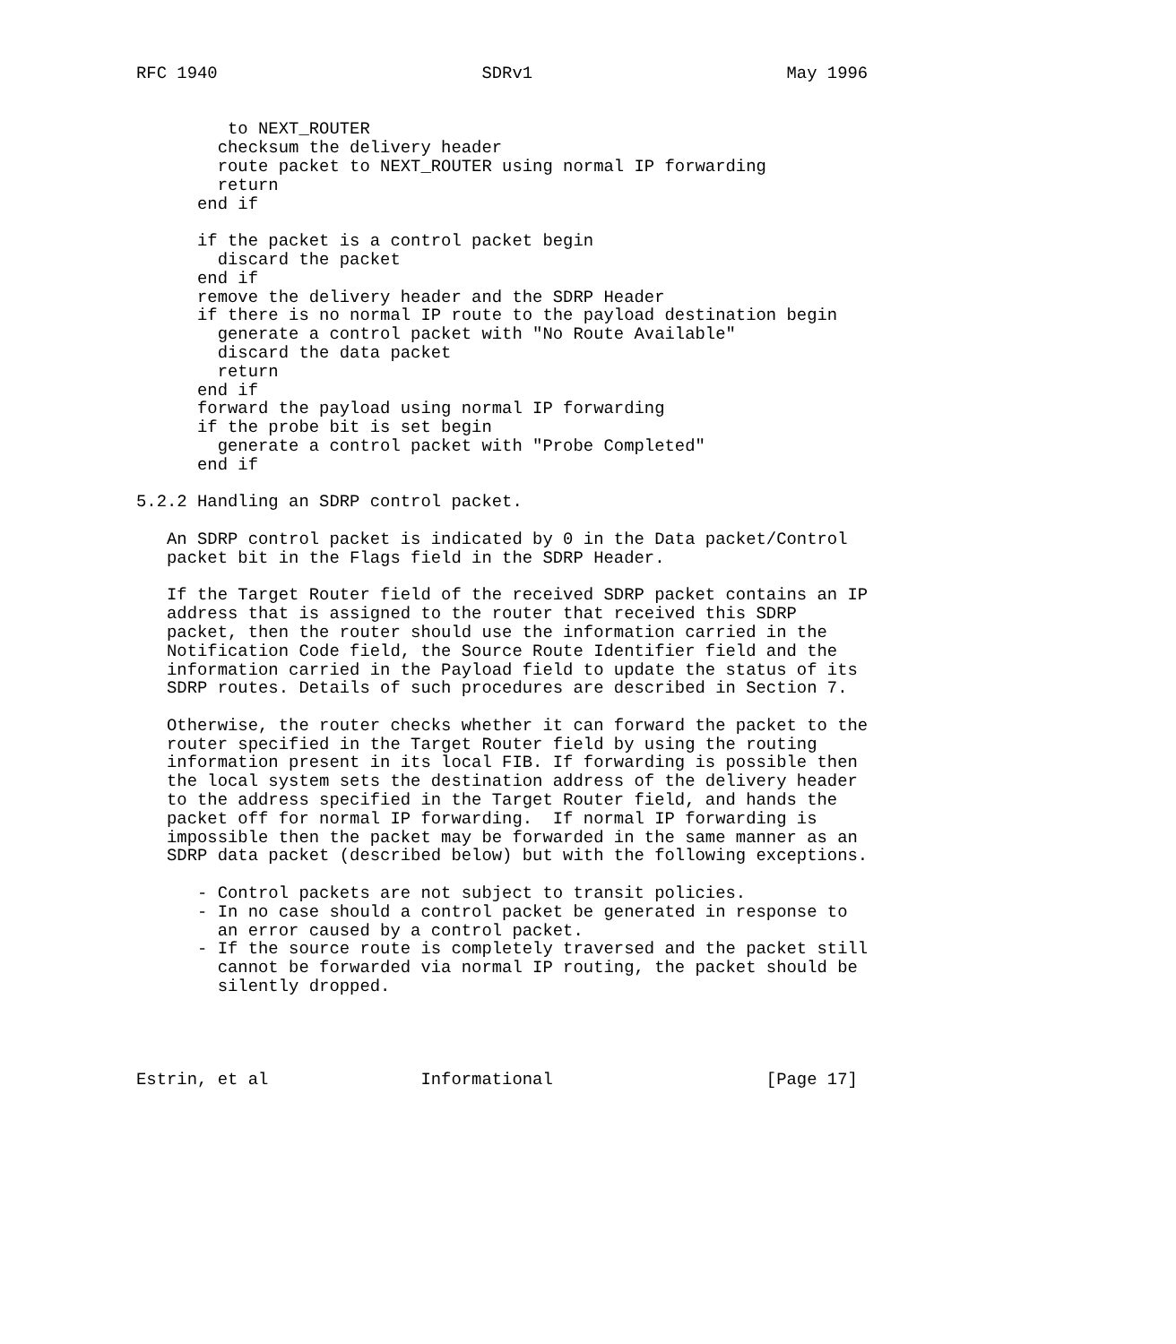RFC 1940                          SDRv1                         May 1996


         to NEXT_ROUTER
        checksum the delivery header
        route packet to NEXT_ROUTER using normal IP forwarding
        return
      end if

      if the packet is a control packet begin
        discard the packet
      end if
      remove the delivery header and the SDRP Header
      if there is no normal IP route to the payload destination begin
        generate a control packet with "No Route Available"
        discard the data packet
        return
      end if
      forward the payload using normal IP forwarding
      if the probe bit is set begin
        generate a control packet with "Probe Completed"
      end if

5.2.2 Handling an SDRP control packet.

   An SDRP control packet is indicated by 0 in the Data packet/Control
   packet bit in the Flags field in the SDRP Header.

   If the Target Router field of the received SDRP packet contains an IP
   address that is assigned to the router that received this SDRP
   packet, then the router should use the information carried in the
   Notification Code field, the Source Route Identifier field and the
   information carried in the Payload field to update the status of its
   SDRP routes. Details of such procedures are described in Section 7.

   Otherwise, the router checks whether it can forward the packet to the
   router specified in the Target Router field by using the routing
   information present in its local FIB. If forwarding is possible then
   the local system sets the destination address of the delivery header
   to the address specified in the Target Router field, and hands the
   packet off for normal IP forwarding.  If normal IP forwarding is
   impossible then the packet may be forwarded in the same manner as an
   SDRP data packet (described below) but with the following exceptions.

      - Control packets are not subject to transit policies.
      - In no case should a control packet be generated in response to
        an error caused by a control packet.
      - If the source route is completely traversed and the packet still
        cannot be forwarded via normal IP routing, the packet should be
        silently dropped.




Estrin, et al               Informational                     [Page 17]